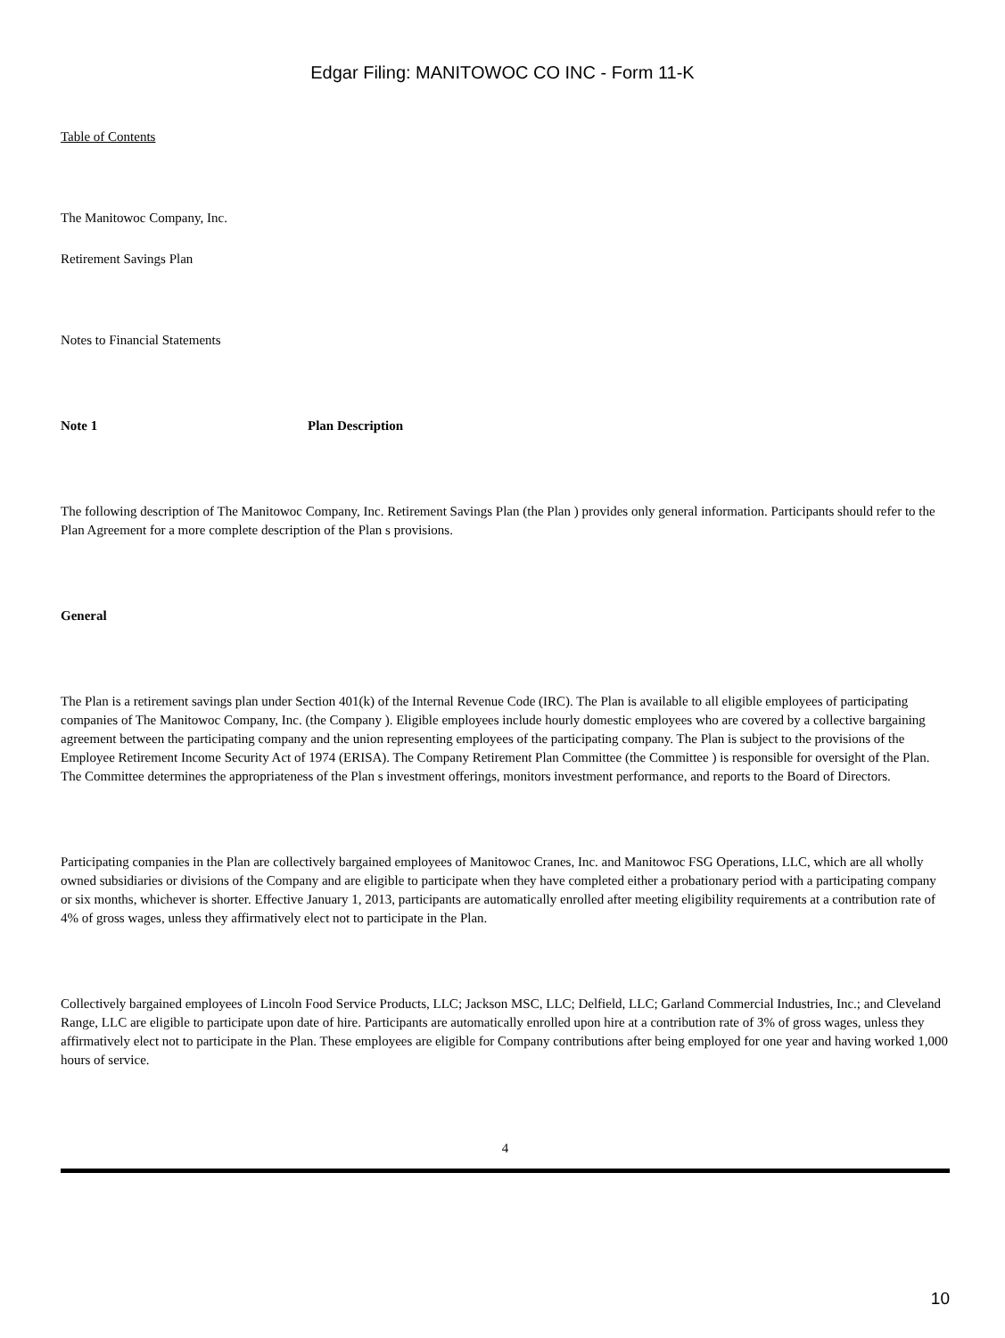Edgar Filing: MANITOWOC CO INC - Form 11-K
Table of Contents
The Manitowoc Company, Inc.
Retirement Savings Plan
Notes to Financial Statements
Note 1 Plan Description
The following description of The Manitowoc Company, Inc. Retirement Savings Plan (the Plan ) provides only general information. Participants should refer to the Plan Agreement for a more complete description of the Plan s provisions.
General
The Plan is a retirement savings plan under Section 401(k) of the Internal Revenue Code (IRC). The Plan is available to all eligible employees of participating companies of The Manitowoc Company, Inc. (the Company ). Eligible employees include hourly domestic employees who are covered by a collective bargaining agreement between the participating company and the union representing employees of the participating company. The Plan is subject to the provisions of the Employee Retirement Income Security Act of 1974 (ERISA). The Company Retirement Plan Committee (the Committee ) is responsible for oversight of the Plan. The Committee determines the appropriateness of the Plan s investment offerings, monitors investment performance, and reports to the Board of Directors.
Participating companies in the Plan are collectively bargained employees of Manitowoc Cranes, Inc. and Manitowoc FSG Operations, LLC, which are all wholly owned subsidiaries or divisions of the Company and are eligible to participate when they have completed either a probationary period with a participating company or six months, whichever is shorter. Effective January 1, 2013, participants are automatically enrolled after meeting eligibility requirements at a contribution rate of 4% of gross wages, unless they affirmatively elect not to participate in the Plan.
Collectively bargained employees of Lincoln Food Service Products, LLC; Jackson MSC, LLC; Delfield, LLC; Garland Commercial Industries, Inc.; and Cleveland Range, LLC are eligible to participate upon date of hire. Participants are automatically enrolled upon hire at a contribution rate of 3% of gross wages, unless they affirmatively elect not to participate in the Plan. These employees are eligible for Company contributions after being employed for one year and having worked 1,000 hours of service.
4
10